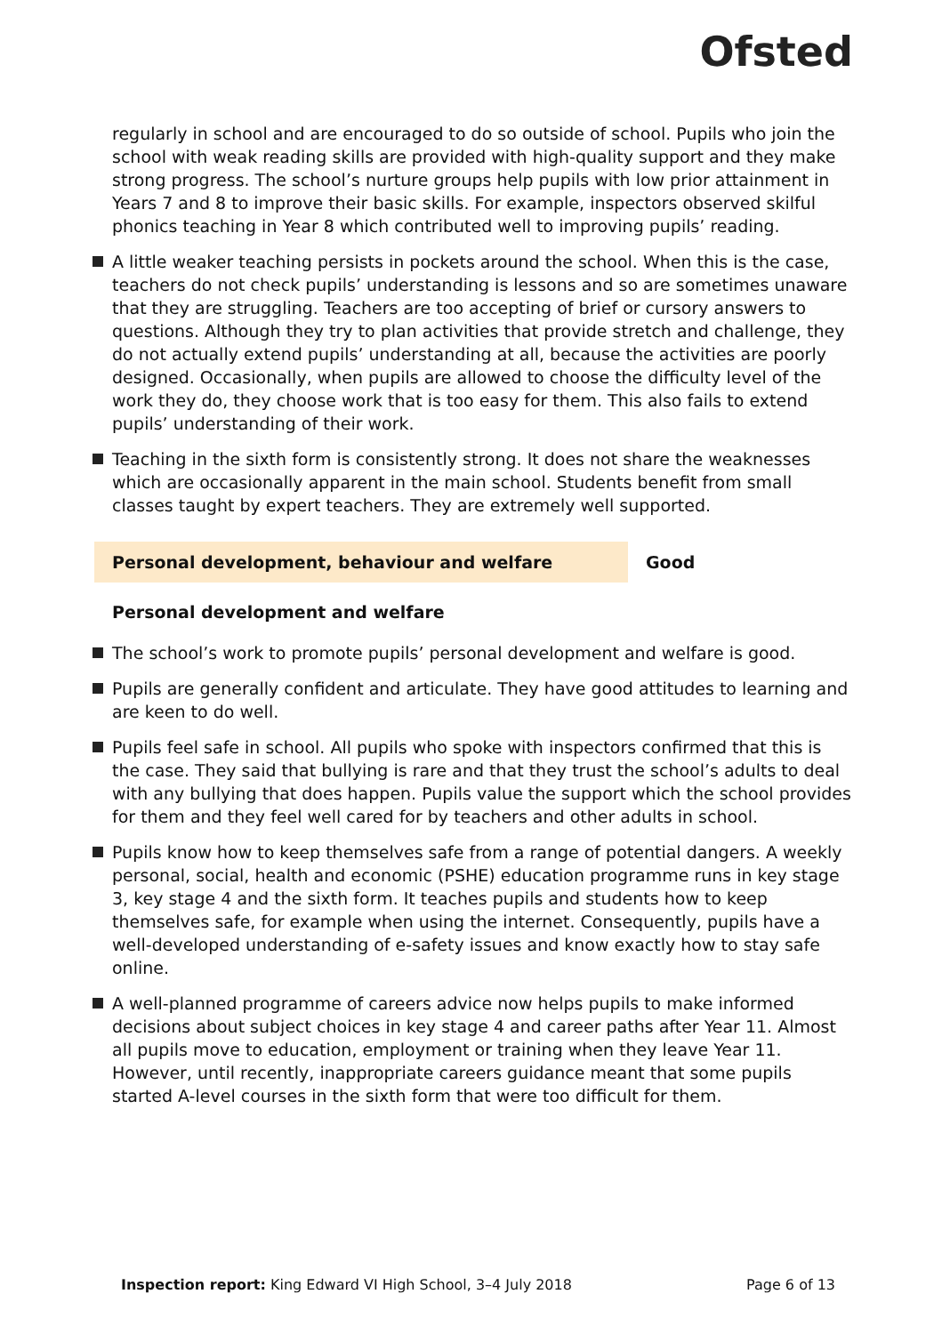Ofsted
regularly in school and are encouraged to do so outside of school. Pupils who join the school with weak reading skills are provided with high-quality support and they make strong progress. The school’s nurture groups help pupils with low prior attainment in Years 7 and 8 to improve their basic skills. For example, inspectors observed skilful phonics teaching in Year 8 which contributed well to improving pupils’ reading.
A little weaker teaching persists in pockets around the school. When this is the case, teachers do not check pupils’ understanding is lessons and so are sometimes unaware that they are struggling. Teachers are too accepting of brief or cursory answers to questions. Although they try to plan activities that provide stretch and challenge, they do not actually extend pupils’ understanding at all, because the activities are poorly designed. Occasionally, when pupils are allowed to choose the difficulty level of the work they do, they choose work that is too easy for them. This also fails to extend pupils’ understanding of their work.
Teaching in the sixth form is consistently strong. It does not share the weaknesses which are occasionally apparent in the main school. Students benefit from small classes taught by expert teachers. They are extremely well supported.
Personal development, behaviour and welfare Good
Personal development and welfare
The school’s work to promote pupils’ personal development and welfare is good.
Pupils are generally confident and articulate. They have good attitudes to learning and are keen to do well.
Pupils feel safe in school. All pupils who spoke with inspectors confirmed that this is the case. They said that bullying is rare and that they trust the school’s adults to deal with any bullying that does happen. Pupils value the support which the school provides for them and they feel well cared for by teachers and other adults in school.
Pupils know how to keep themselves safe from a range of potential dangers. A weekly personal, social, health and economic (PSHE) education programme runs in key stage 3, key stage 4 and the sixth form. It teaches pupils and students how to keep themselves safe, for example when using the internet. Consequently, pupils have a well-developed understanding of e-safety issues and know exactly how to stay safe online.
A well-planned programme of careers advice now helps pupils to make informed decisions about subject choices in key stage 4 and career paths after Year 11. Almost all pupils move to education, employment or training when they leave Year 11. However, until recently, inappropriate careers guidance meant that some pupils started A-level courses in the sixth form that were too difficult for them.
Inspection report: King Edward VI High School, 3–4 July 2018 Page 6 of 13